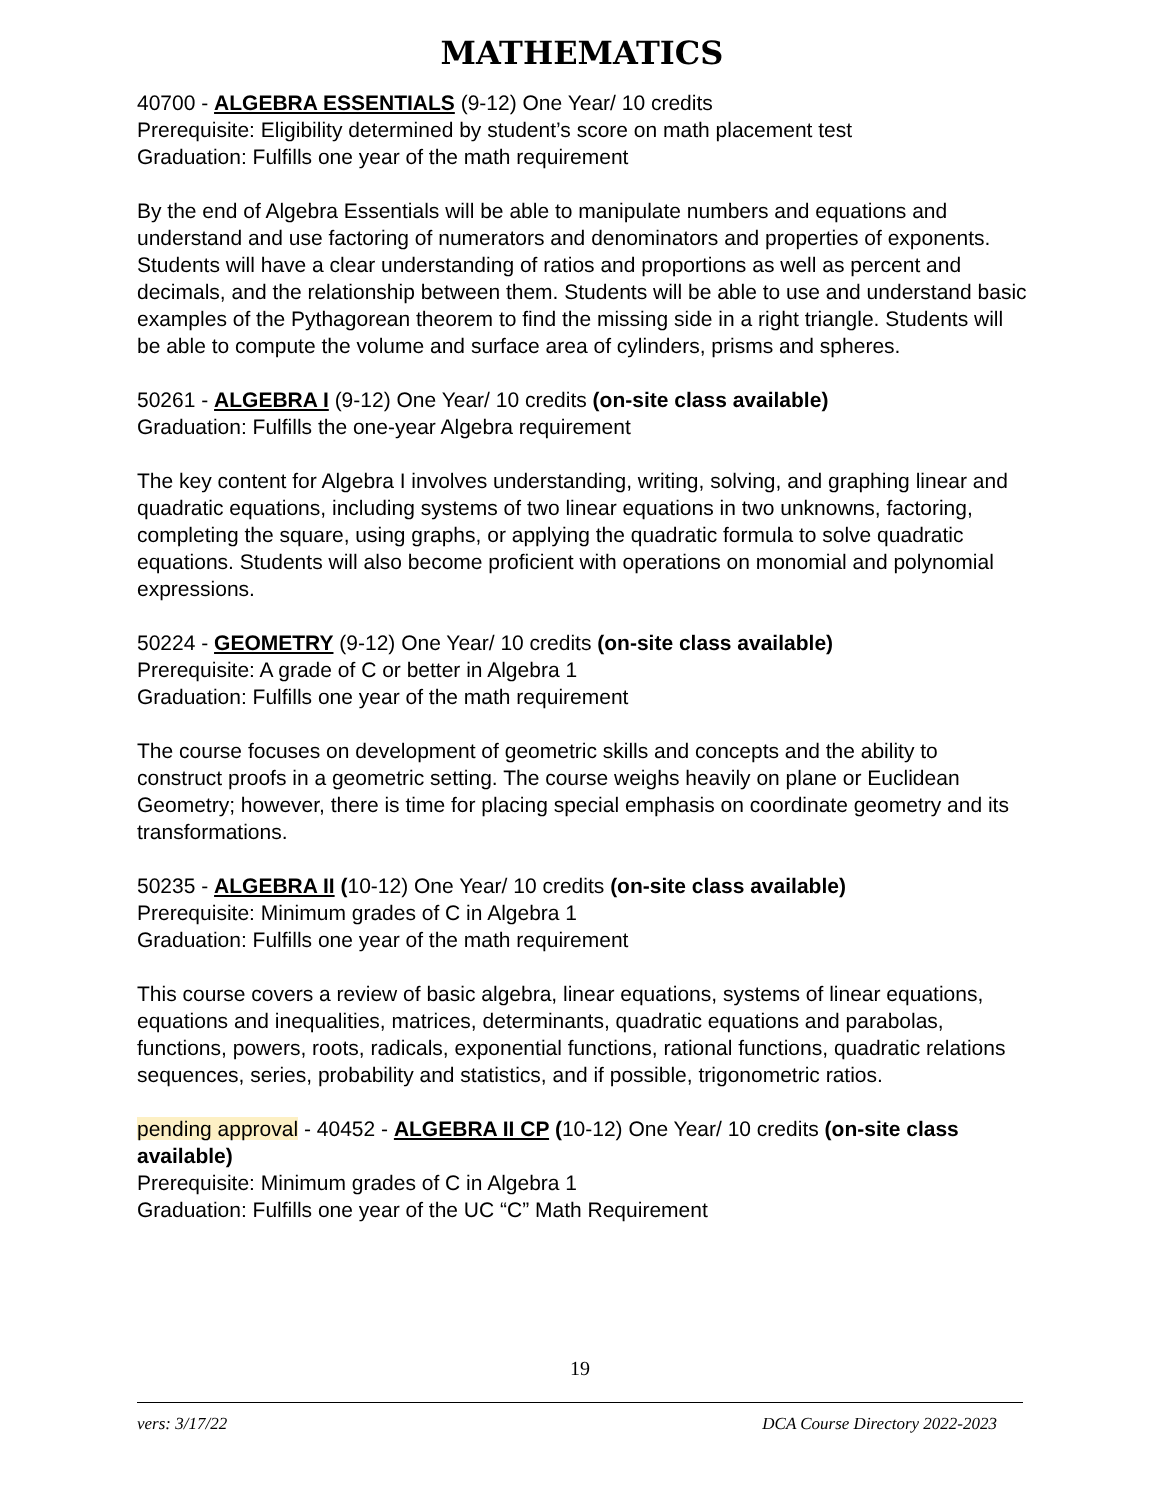MATHEMATICS
40700 - ALGEBRA ESSENTIALS (9-12) One Year/ 10 credits
Prerequisite: Eligibility determined by student’s score on math placement test
Graduation: Fulfills one year of the math requirement
By the end of Algebra Essentials will be able to manipulate numbers and equations and understand and use factoring of numerators and denominators and properties of exponents. Students will have a clear understanding of ratios and proportions as well as percent and decimals, and the relationship between them. Students will be able to use and understand basic examples of the Pythagorean theorem to find the missing side in a right triangle. Students will be able to compute the volume and surface area of cylinders, prisms and spheres.
50261 - ALGEBRA I (9-12) One Year/ 10 credits (on-site class available)
Graduation: Fulfills the one-year Algebra requirement
The key content for Algebra I involves understanding, writing, solving, and graphing linear and quadratic equations, including systems of two linear equations in two unknowns, factoring, completing the square, using graphs, or applying the quadratic formula to solve quadratic equations. Students will also become proficient with operations on monomial and polynomial expressions.
50224 - GEOMETRY (9-12) One Year/ 10 credits (on-site class available)
Prerequisite: A grade of C or better in Algebra 1
Graduation: Fulfills one year of the math requirement
The course focuses on development of geometric skills and concepts and the ability to construct proofs in a geometric setting. The course weighs heavily on plane or Euclidean Geometry; however, there is time for placing special emphasis on coordinate geometry and its transformations.
50235 - ALGEBRA II (10-12) One Year/ 10 credits (on-site class available)
Prerequisite: Minimum grades of C in Algebra 1
Graduation: Fulfills one year of the math requirement
This course covers a review of basic algebra, linear equations, systems of linear equations, equations and inequalities, matrices, determinants, quadratic equations and parabolas, functions, powers, roots, radicals, exponential functions, rational functions, quadratic relations sequences, series, probability and statistics, and if possible, trigonometric ratios.
pending approval - 40452 - ALGEBRA II CP (10-12) One Year/ 10 credits (on-site class available)
Prerequisite: Minimum grades of C in Algebra 1
Graduation: Fulfills one year of the UC “C” Math Requirement
19
vers: 3/17/22 DCA Course Directory 2022-2023